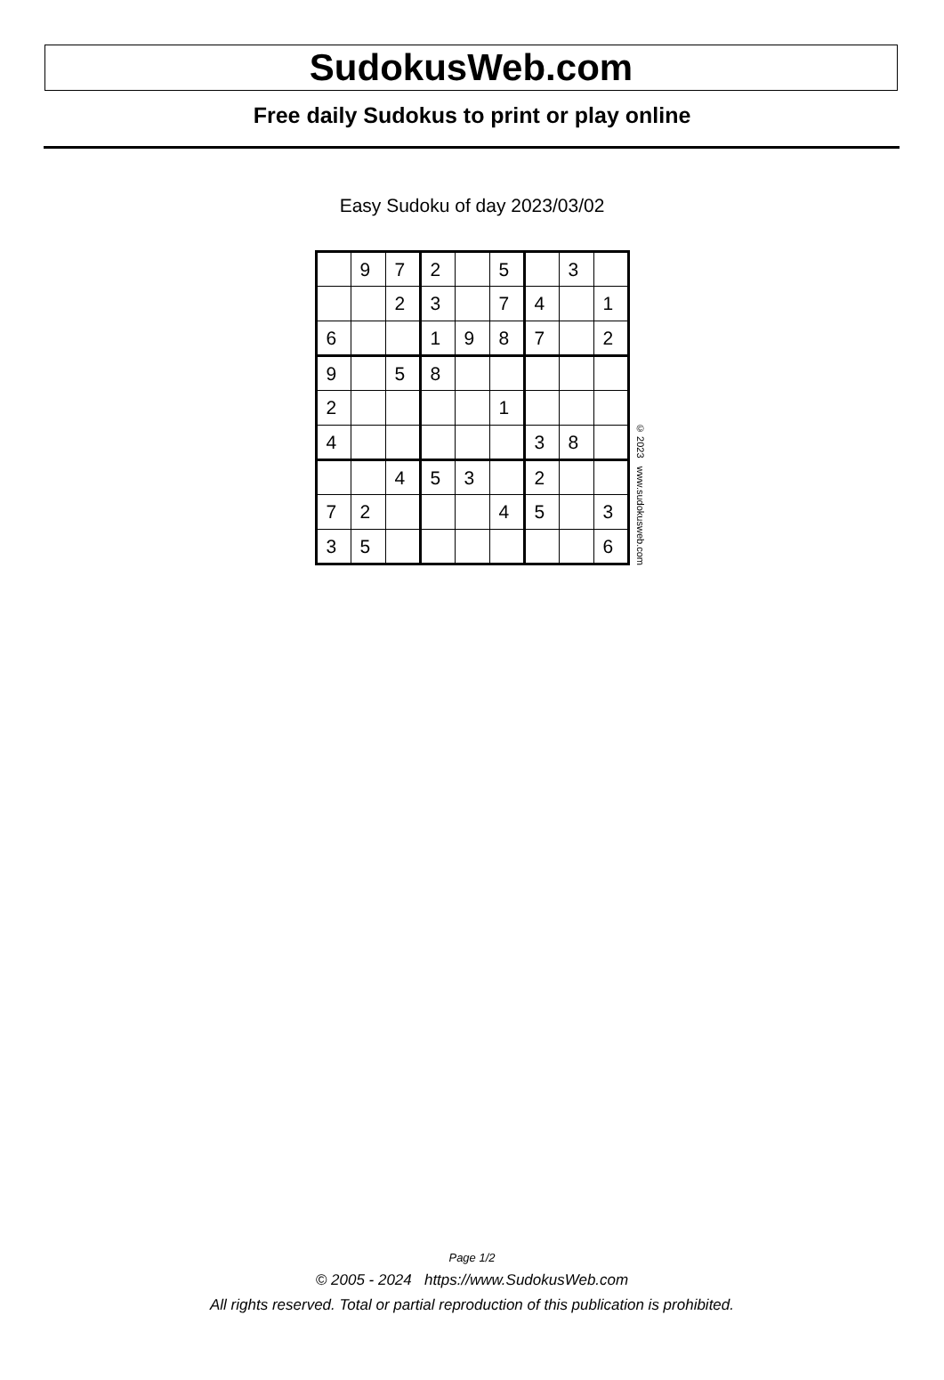SudokusWeb.com
Free daily Sudokus to print or play online
Easy Sudoku of day 2023/03/02
| | 9 | 7 | 2 | | 5 | | 3 | |
| | | 2 | 3 | | 7 | 4 | | 1 |
| 6 | | | 1 | 9 | 8 | 7 | | 2 |
| 9 | | 5 | 8 | | | | | |
| 2 | | | | | 1 | | | |
| 4 | | | | | | 3 | 8 | |
| | | 4 | 5 | 3 | | 2 | | |
| 7 | 2 | | | | 4 | 5 | | 3 |
| 3 | 5 | | | | | | | 6 |
© 2023 www.sudokusweb.com
Page 1/2
© 2005 - 2024 https://www.SudokusWeb.com
All rights reserved. Total or partial reproduction of this publication is prohibited.